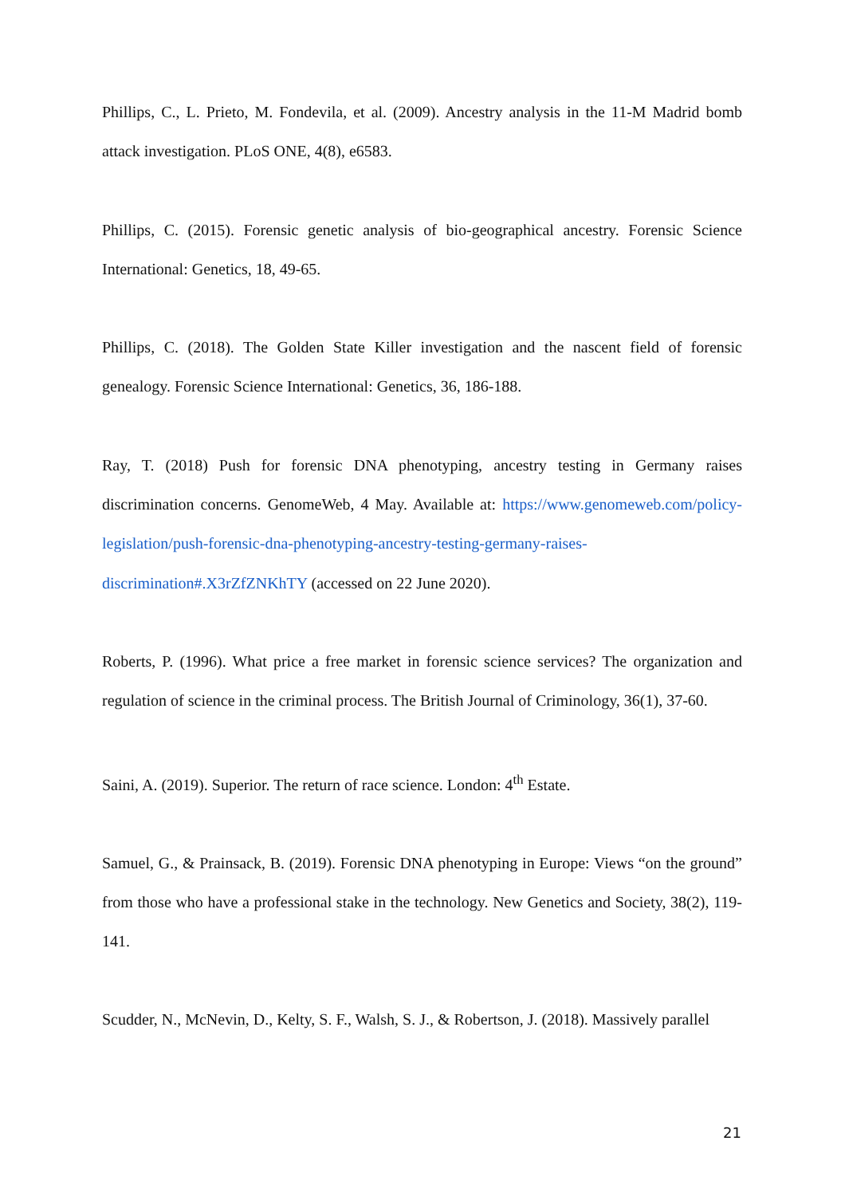Phillips, C., L. Prieto, M. Fondevila, et al. (2009). Ancestry analysis in the 11-M Madrid bomb attack investigation. PLoS ONE, 4(8), e6583.
Phillips, C. (2015). Forensic genetic analysis of bio-geographical ancestry. Forensic Science International: Genetics, 18, 49-65.
Phillips, C. (2018). The Golden State Killer investigation and the nascent field of forensic genealogy. Forensic Science International: Genetics, 36, 186-188.
Ray, T. (2018) Push for forensic DNA phenotyping, ancestry testing in Germany raises discrimination concerns. GenomeWeb, 4 May. Available at: https://www.genomeweb.com/policy-legislation/push-forensic-dna-phenotyping-ancestry-testing-germany-raises-discrimination#.X3rZfZNKhTY (accessed on 22 June 2020).
Roberts, P. (1996). What price a free market in forensic science services? The organization and regulation of science in the criminal process. The British Journal of Criminology, 36(1), 37-60.
Saini, A. (2019). Superior. The return of race science. London: 4<sup>th</sup> Estate.
Samuel, G., & Prainsack, B. (2019). Forensic DNA phenotyping in Europe: Views “on the ground” from those who have a professional stake in the technology. New Genetics and Society, 38(2), 119-141.
Scudder, N., McNevin, D., Kelty, S. F., Walsh, S. J., & Robertson, J. (2018). Massively parallel
21